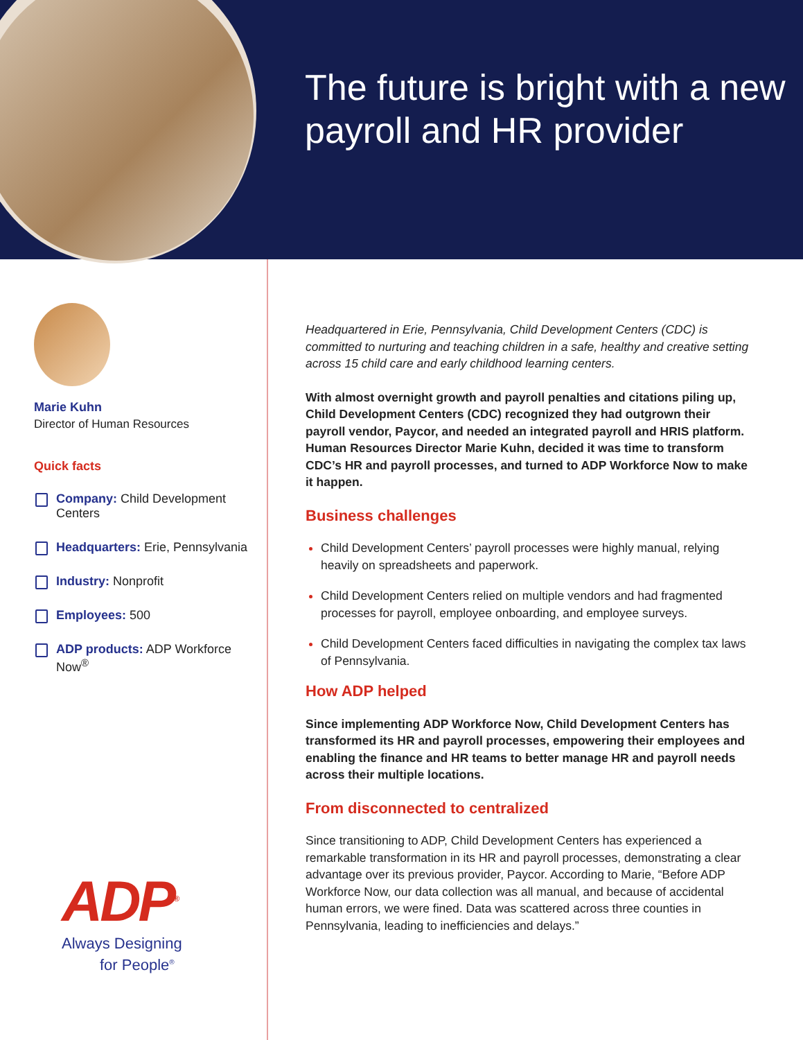The future is bright with a new payroll and HR provider
Marie Kuhn
Director of Human Resources
Quick facts
Company: Child Development Centers
Headquarters: Erie, Pennsylvania
Industry: Nonprofit
Employees: 500
ADP products: ADP Workforce Now<sup>®</sup>
ADP<sup>®</sup>
Always Designing
for People<sup>®</sup>
Headquartered in Erie, Pennsylvania, Child Development Centers (CDC) is committed to nurturing and teaching children in a safe, healthy and creative setting across 15 child care and early childhood learning centers.
With almost overnight growth and payroll penalties and citations piling up, Child Development Centers (CDC) recognized they had outgrown their payroll vendor, Paycor, and needed an integrated payroll and HRIS platform. Human Resources Director Marie Kuhn, decided it was time to transform CDC’s HR and payroll processes, and turned to ADP Workforce Now to make it happen.
Business challenges
Child Development Centers’ payroll processes were highly manual, relying heavily on spreadsheets and paperwork.
Child Development Centers relied on multiple vendors and had fragmented processes for payroll, employee onboarding, and employee surveys.
Child Development Centers faced difficulties in navigating the complex tax laws of Pennsylvania.
How ADP helped
Since implementing ADP Workforce Now, Child Development Centers has transformed its HR and payroll processes, empowering their employees and enabling the finance and HR teams to better manage HR and payroll needs across their multiple locations.
From disconnected to centralized
Since transitioning to ADP, Child Development Centers has experienced a remarkable transformation in its HR and payroll processes, demonstrating a clear advantage over its previous provider, Paycor. According to Marie, “Before ADP Workforce Now, our data collection was all manual, and because of accidental human errors, we were fined. Data was scattered across three counties in Pennsylvania, leading to inefficiencies and delays.”